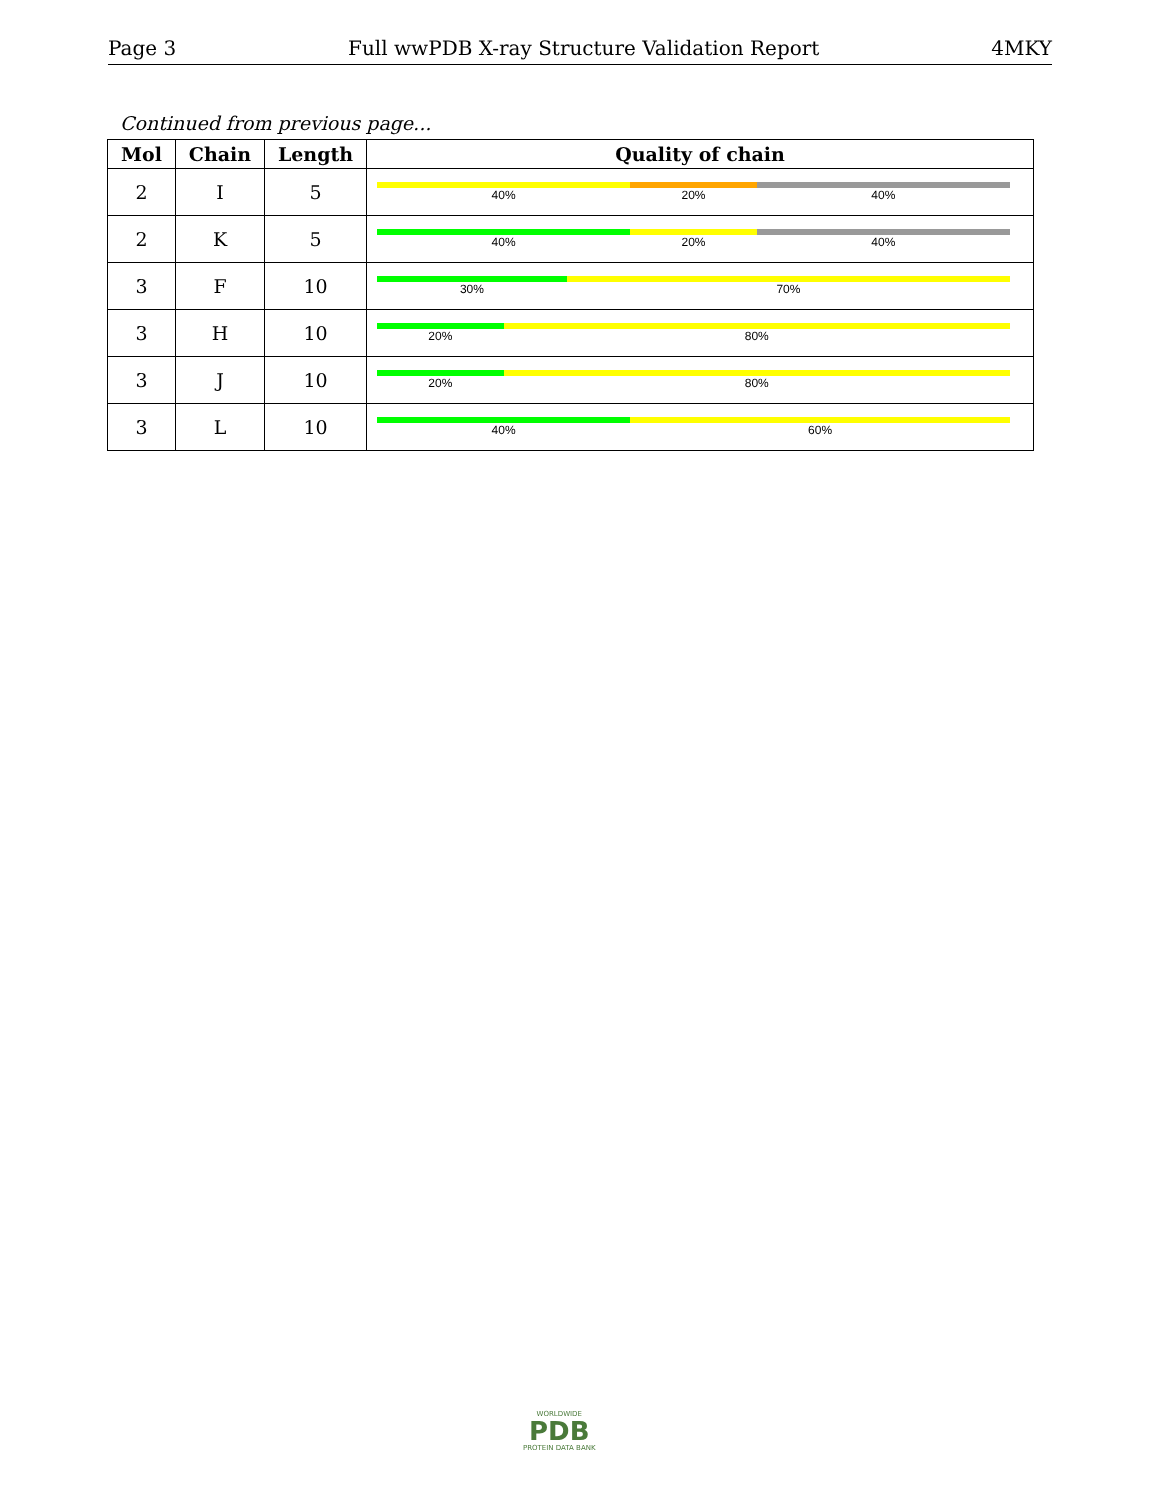Page 3 Full wwPDB X-ray Structure Validation Report 4MKY
Continued from previous page...
| Mol | Chain | Length | Quality of chain |
| --- | --- | --- | --- |
| 2 | I | 5 | 40% 20% 40% |
| 2 | K | 5 | 40% 20% 40% |
| 3 | F | 10 | 30% 70% |
| 3 | H | 10 | 20% 80% |
| 3 | J | 10 | 20% 80% |
| 3 | L | 10 | 40% 60% |
WORLDWIDE
PDB
PROTEIN DATA BANK